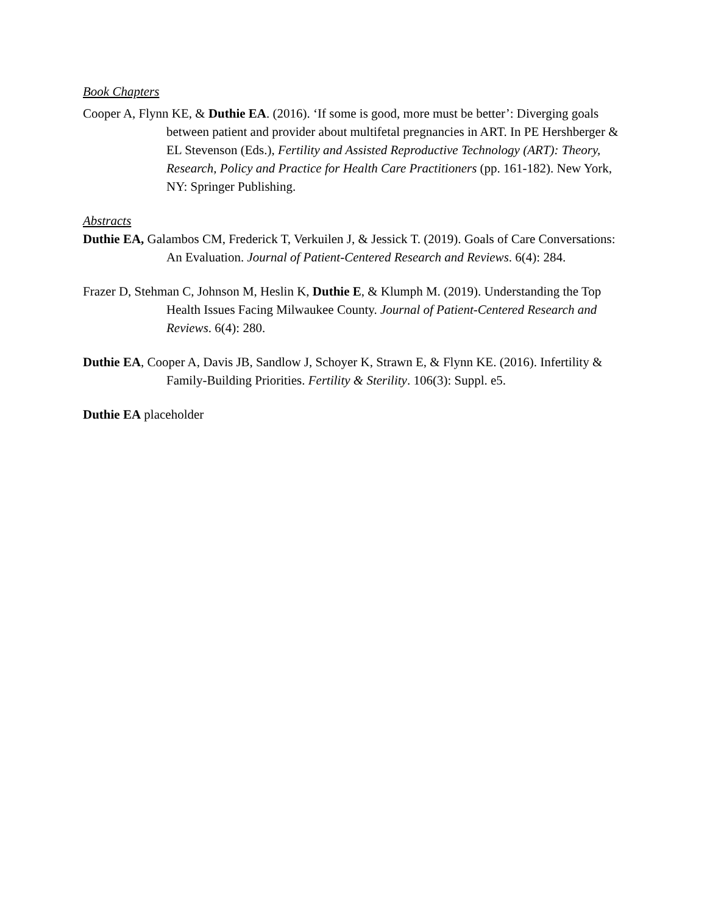Book Chapters
Cooper A, Flynn KE, & Duthie EA. (2016). ‘If some is good, more must be better’: Diverging goals between patient and provider about multifetal pregnancies in ART. In PE Hershberger & EL Stevenson (Eds.), Fertility and Assisted Reproductive Technology (ART): Theory, Research, Policy and Practice for Health Care Practitioners (pp. 161-182). New York, NY: Springer Publishing.
Abstracts
Duthie EA, Galambos CM, Frederick T, Verkuilen J, & Jessick T. (2019). Goals of Care Conversations: An Evaluation. Journal of Patient-Centered Research and Reviews. 6(4): 284.
Frazer D, Stehman C, Johnson M, Heslin K, Duthie E, & Klumph M. (2019). Understanding the Top Health Issues Facing Milwaukee County. Journal of Patient-Centered Research and Reviews. 6(4): 280.
Duthie EA, Cooper A, Davis JB, Sandlow J, Schoyer K, Strawn E, & Flynn KE. (2016). Infertility & Family-Building Priorities. Fertility & Sterility. 106(3): Suppl. e5.
Duthie EA placeholder